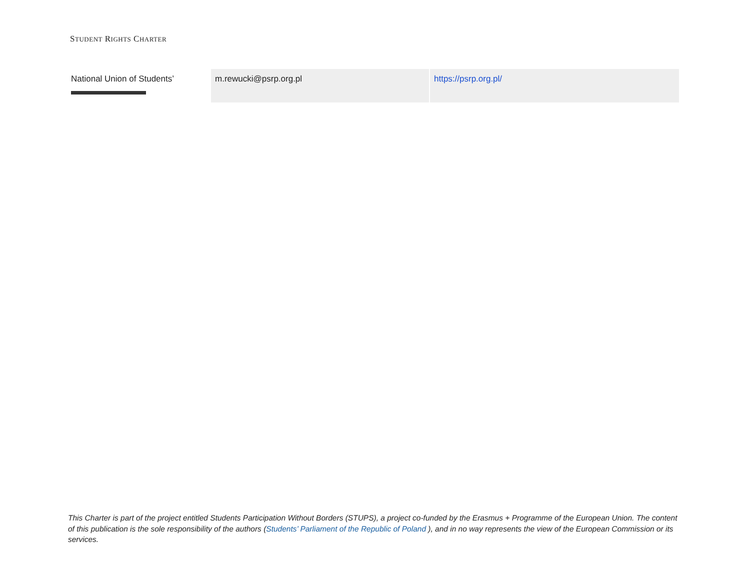STUDENT RIGHTS CHARTER
| National Union of Students’ | m.rewucki@psrp.org.pl | https://psrp.org.pl/ |
This Charter is part of the project entitled Students Participation Without Borders (STUPS), a project co-funded by the Erasmus + Programme of the European Union. The content of this publication is the sole responsibility of the authors (Students’ Parliament of the Republic of Poland ), and in no way represents the view of the European Commission or its services.